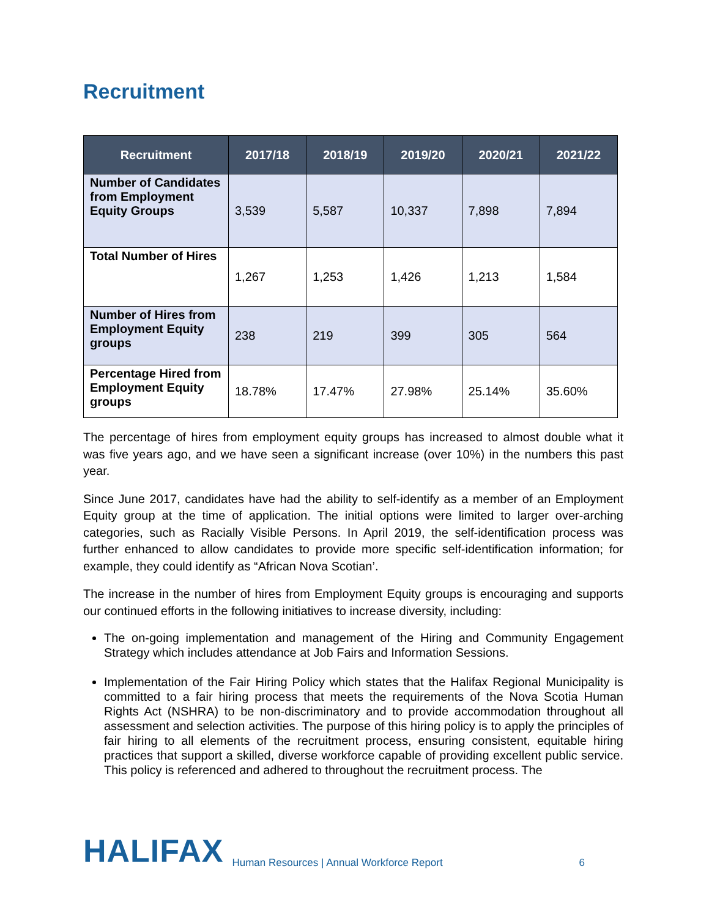Recruitment
| Recruitment | 2017/18 | 2018/19 | 2019/20 | 2020/21 | 2021/22 |
| --- | --- | --- | --- | --- | --- |
| Number of Candidates from Employment Equity Groups | 3,539 | 5,587 | 10,337 | 7,898 | 7,894 |
| Total Number of Hires | 1,267 | 1,253 | 1,426 | 1,213 | 1,584 |
| Number of Hires from Employment Equity groups | 238 | 219 | 399 | 305 | 564 |
| Percentage Hired from Employment Equity groups | 18.78% | 17.47% | 27.98% | 25.14% | 35.60% |
The percentage of hires from employment equity groups has increased to almost double what it was five years ago, and we have seen a significant increase (over 10%) in the numbers this past year.
Since June 2017, candidates have had the ability to self-identify as a member of an Employment Equity group at the time of application. The initial options were limited to larger over-arching categories, such as Racially Visible Persons. In April 2019, the self-identification process was further enhanced to allow candidates to provide more specific self-identification information; for example, they could identify as “African Nova Scotian’.
The increase in the number of hires from Employment Equity groups is encouraging and supports our continued efforts in the following initiatives to increase diversity, including:
The on-going implementation and management of the Hiring and Community Engagement Strategy which includes attendance at Job Fairs and Information Sessions.
Implementation of the Fair Hiring Policy which states that the Halifax Regional Municipality is committed to a fair hiring process that meets the requirements of the Nova Scotia Human Rights Act (NSHRA) to be non-discriminatory and to provide accommodation throughout all assessment and selection activities. The purpose of this hiring policy is to apply the principles of fair hiring to all elements of the recruitment process, ensuring consistent, equitable hiring practices that support a skilled, diverse workforce capable of providing excellent public service. This policy is referenced and adhered to throughout the recruitment process. The
HALIFAX Human Resources | Annual Workforce Report 6